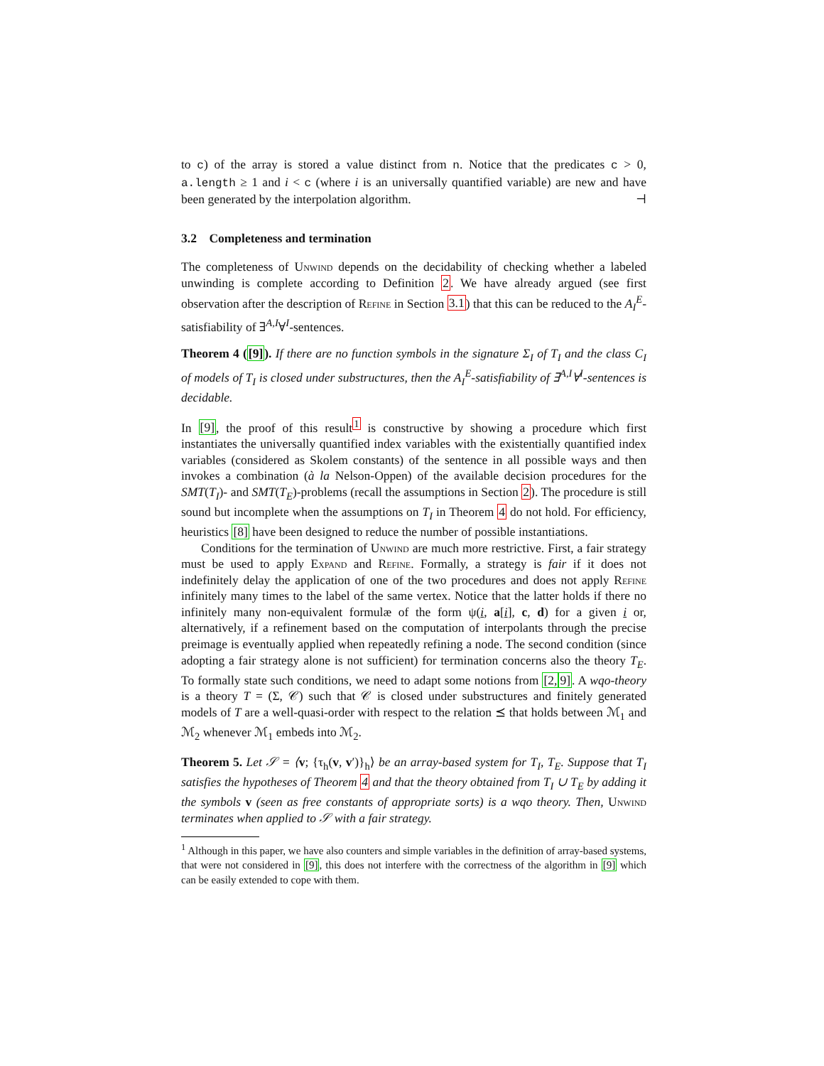to c) of the array is stored a value distinct from n. Notice that the predicates c > 0, a.length ≥ 1 and i < c (where i is an universally quantified variable) are new and have been generated by the interpolation algorithm. ⊣
3.2 Completeness and termination
The completeness of Unwind depends on the decidability of checking whether a labeled unwinding is complete according to Definition 2. We have already argued (see first observation after the description of Refine in Section 3.1) that this can be reduced to the A<sub>I</sub><sup>E</sup>-satisfiability of ∃<sup>A,I</sup>∀<sup>I</sup>-sentences.
Theorem 4 ([9]). If there are no function symbols in the signature Σ<sub>I</sub> of T<sub>I</sub> and the class C<sub>I</sub> of models of T<sub>I</sub> is closed under substructures, then the A<sub>I</sub><sup>E</sup>-satisfiability of ∃<sup>A,I</sup>∀<sup>I</sup>-sentences is decidable.
In [9], the proof of this result<sup>1</sup> is constructive by showing a procedure which first instantiates the universally quantified index variables with the existentially quantified index variables (considered as Skolem constants) of the sentence in all possible ways and then invokes a combination (à la Nelson-Oppen) of the available decision procedures for the SMT(T<sub>I</sub>)- and SMT(T<sub>E</sub>)-problems (recall the assumptions in Section 2). The procedure is still sound but incomplete when the assumptions on T<sub>I</sub> in Theorem 4 do not hold. For efficiency, heuristics [8] have been designed to reduce the number of possible instantiations.
Conditions for the termination of Unwind are much more restrictive. First, a fair strategy must be used to apply Expand and Refine. Formally, a strategy is fair if it does not indefinitely delay the application of one of the two procedures and does not apply Refine infinitely many times to the label of the same vertex. Notice that the latter holds if there no infinitely many non-equivalent formulæ of the form ψ(i, a[i], c, d) for a given i or, alternatively, if a refinement based on the computation of interpolants through the precise preimage is eventually applied when repeatedly refining a node. The second condition (since adopting a fair strategy alone is not sufficient) for termination concerns also the theory T<sub>E</sub>. To formally state such conditions, we need to adapt some notions from [2, 9]. A wqo-theory is a theory T = (Σ, 𝒞) such that 𝒞 is closed under substructures and finitely generated models of T are a well-quasi-order with respect to the relation ⪯ that holds between ℳ<sub>1</sub> and ℳ<sub>2</sub> whenever ℳ<sub>1</sub> embeds into ℳ<sub>2</sub>.
Theorem 5. Let 𝒮 = ⟨v; {τ<sub>h</sub>(v, v′)}<sub>h</sub>⟩ be an array-based system for T<sub>I</sub>, T<sub>E</sub>. Suppose that T<sub>I</sub> satisfies the hypotheses of Theorem 4 and that the theory obtained from T<sub>I</sub> ∪ T<sub>E</sub> by adding it the symbols v (seen as free constants of appropriate sorts) is a wqo theory. Then, Unwind terminates when applied to 𝒮 with a fair strategy.
<sup>1</sup> Although in this paper, we have also counters and simple variables in the definition of array-based systems, that were not considered in [9], this does not interfere with the correctness of the algorithm in [9] which can be easily extended to cope with them.